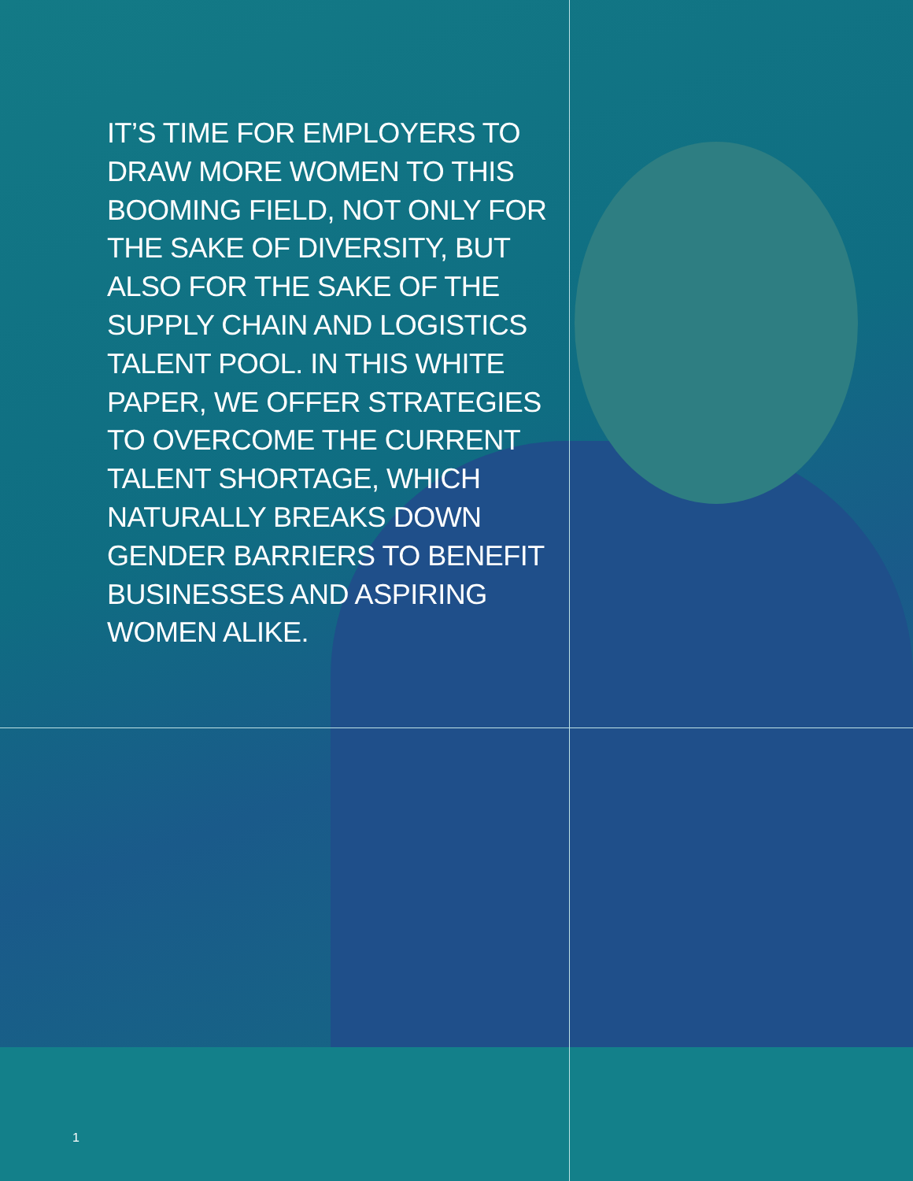IT’S TIME FOR EMPLOYERS TO DRAW MORE WOMEN TO THIS BOOMING FIELD, NOT ONLY FOR THE SAKE OF DIVERSITY, BUT ALSO FOR THE SAKE OF THE SUPPLY CHAIN AND LOGISTICS TALENT POOL. IN THIS WHITE PAPER, WE OFFER STRATEGIES TO OVERCOME THE CURRENT TALENT SHORTAGE, WHICH NATURALLY BREAKS DOWN GENDER BARRIERS TO BENEFIT BUSINESSES AND ASPIRING WOMEN ALIKE.
1